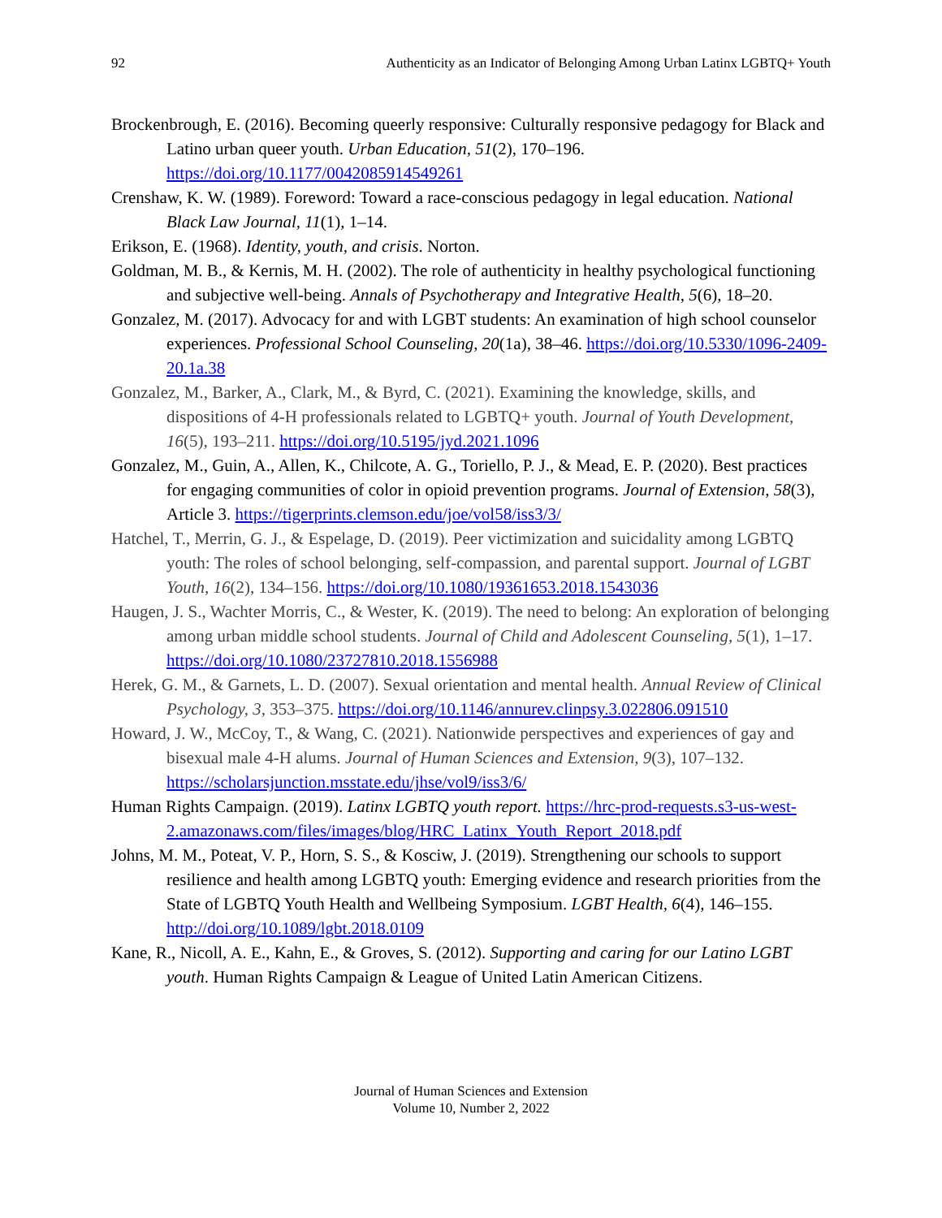92 Authenticity as an Indicator of Belonging Among Urban Latinx LGBTQ+ Youth
Brockenbrough, E. (2016). Becoming queerly responsive: Culturally responsive pedagogy for Black and Latino urban queer youth. Urban Education, 51(2), 170–196. https://doi.org/10.1177/0042085914549261
Crenshaw, K. W. (1989). Foreword: Toward a race-conscious pedagogy in legal education. National Black Law Journal, 11(1), 1–14.
Erikson, E. (1968). Identity, youth, and crisis. Norton.
Goldman, M. B., & Kernis, M. H. (2002). The role of authenticity in healthy psychological functioning and subjective well-being. Annals of Psychotherapy and Integrative Health, 5(6), 18–20.
Gonzalez, M. (2017). Advocacy for and with LGBT students: An examination of high school counselor experiences. Professional School Counseling, 20(1a), 38–46. https://doi.org/10.5330/1096-2409-20.1a.38
Gonzalez, M., Barker, A., Clark, M., & Byrd, C. (2021). Examining the knowledge, skills, and dispositions of 4-H professionals related to LGBTQ+ youth. Journal of Youth Development, 16(5), 193–211. https://doi.org/10.5195/jyd.2021.1096
Gonzalez, M., Guin, A., Allen, K., Chilcote, A. G., Toriello, P. J., & Mead, E. P. (2020). Best practices for engaging communities of color in opioid prevention programs. Journal of Extension, 58(3), Article 3. https://tigerprints.clemson.edu/joe/vol58/iss3/3/
Hatchel, T., Merrin, G. J., & Espelage, D. (2019). Peer victimization and suicidality among LGBTQ youth: The roles of school belonging, self-compassion, and parental support. Journal of LGBT Youth, 16(2), 134–156. https://doi.org/10.1080/19361653.2018.1543036
Haugen, J. S., Wachter Morris, C., & Wester, K. (2019). The need to belong: An exploration of belonging among urban middle school students. Journal of Child and Adolescent Counseling, 5(1), 1–17. https://doi.org/10.1080/23727810.2018.1556988
Herek, G. M., & Garnets, L. D. (2007). Sexual orientation and mental health. Annual Review of Clinical Psychology, 3, 353–375. https://doi.org/10.1146/annurev.clinpsy.3.022806.091510
Howard, J. W., McCoy, T., & Wang, C. (2021). Nationwide perspectives and experiences of gay and bisexual male 4-H alums. Journal of Human Sciences and Extension, 9(3), 107–132. https://scholarsjunction.msstate.edu/jhse/vol9/iss3/6/
Human Rights Campaign. (2019). Latinx LGBTQ youth report. https://hrc-prod-requests.s3-us-west-2.amazonaws.com/files/images/blog/HRC_Latinx_Youth_Report_2018.pdf
Johns, M. M., Poteat, V. P., Horn, S. S., & Kosciw, J. (2019). Strengthening our schools to support resilience and health among LGBTQ youth: Emerging evidence and research priorities from the State of LGBTQ Youth Health and Wellbeing Symposium. LGBT Health, 6(4), 146–155. http://doi.org/10.1089/lgbt.2018.0109
Kane, R., Nicoll, A. E., Kahn, E., & Groves, S. (2012). Supporting and caring for our Latino LGBT youth. Human Rights Campaign & League of United Latin American Citizens.
Journal of Human Sciences and Extension
Volume 10, Number 2, 2022